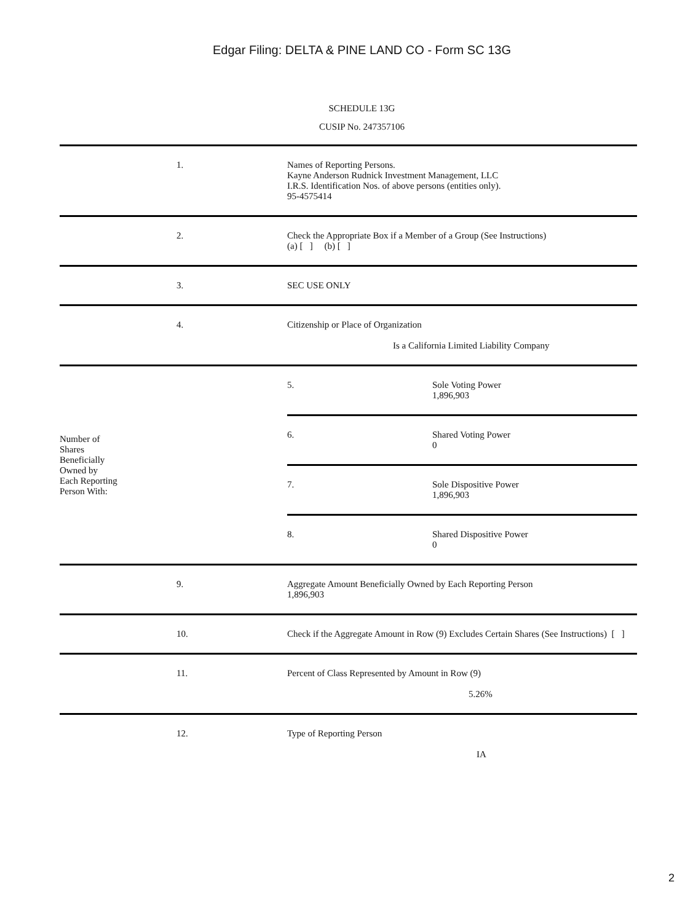Edgar Filing: DELTA & PINE LAND CO - Form SC 13G
SCHEDULE 13G
CUSIP No. 247357106
| | 1. | Names of Reporting Persons. Kayne Anderson Rudnick Investment Management, LLC I.R.S. Identification Nos. of above persons (entities only). 95-4575414 | |
| | 2. | Check the Appropriate Box if a Member of a Group (See Instructions) (a) [ ] (b) [ ] | |
| | 3. | SEC USE ONLY | |
| | 4. | Citizenship or Place of Organization Is a California Limited Liability Company | |
| Number of Shares Beneficially Owned by Each Reporting Person With: | | 5. | Sole Voting Power 1,896,903 |
| | | 6. | Shared Voting Power 0 |
| | | 7. | Sole Dispositive Power 1,896,903 |
| | | 8. | Shared Dispositive Power 0 |
| | 9. | Aggregate Amount Beneficially Owned by Each Reporting Person 1,896,903 | |
| | 10. | Check if the Aggregate Amount in Row (9) Excludes Certain Shares (See Instructions) [ ] | |
| | 11. | Percent of Class Represented by Amount in Row (9) 5.26% | |
| | 12. | Type of Reporting Person IA | |
2